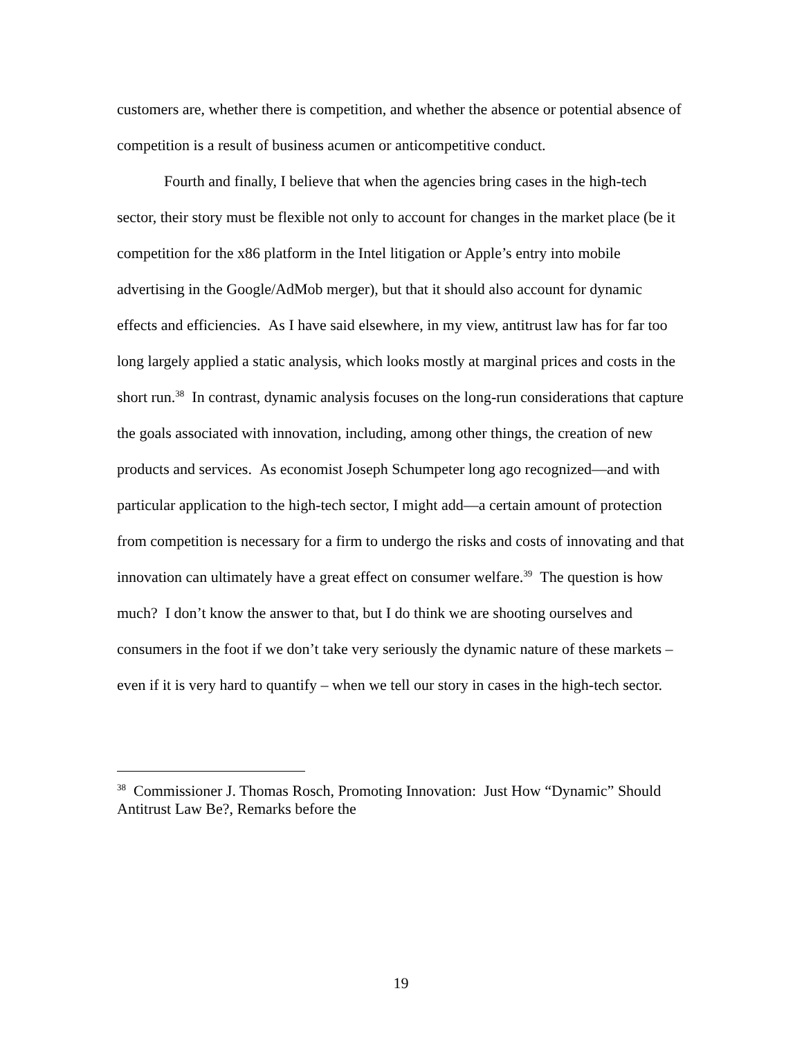customers are, whether there is competition, and whether the absence or potential absence of competition is a result of business acumen or anticompetitive conduct.
Fourth and finally, I believe that when the agencies bring cases in the high-tech sector, their story must be flexible not only to account for changes in the market place (be it competition for the x86 platform in the Intel litigation or Apple’s entry into mobile advertising in the Google/AdMob merger), but that it should also account for dynamic effects and efficiencies. As I have said elsewhere, in my view, antitrust law has for far too long largely applied a static analysis, which looks mostly at marginal prices and costs in the short run.<sup>38</sup> In contrast, dynamic analysis focuses on the long-run considerations that capture the goals associated with innovation, including, among other things, the creation of new products and services. As economist Joseph Schumpeter long ago recognized—and with particular application to the high-tech sector, I might add—a certain amount of protection from competition is necessary for a firm to undergo the risks and costs of innovating and that innovation can ultimately have a great effect on consumer welfare.<sup>39</sup> The question is how much? I don’t know the answer to that, but I do think we are shooting ourselves and consumers in the foot if we don’t take very seriously the dynamic nature of these markets – even if it is very hard to quantify – when we tell our story in cases in the high-tech sector.
<sup>38</sup> Commissioner J. Thomas Rosch, Promoting Innovation: Just How “Dynamic” Should Antitrust Law Be?, Remarks before the
19